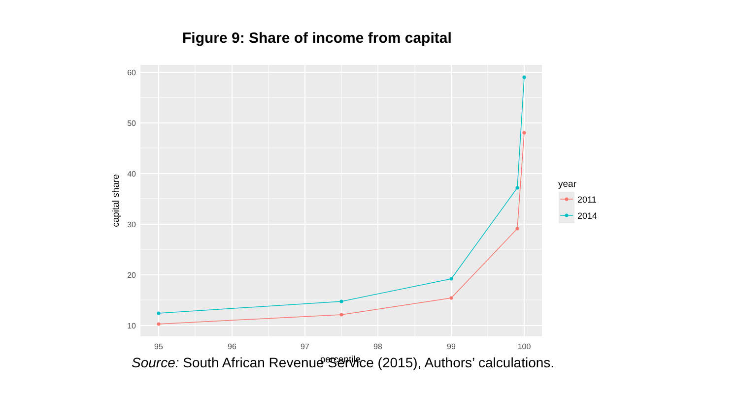Figure 9: Share of income from capital
60
50
40
30
20
10
95
96
97
98
99
100
percentile
capital share
year
2011
2014
Source: South African Revenue Service (2015), Authors’ calculations.